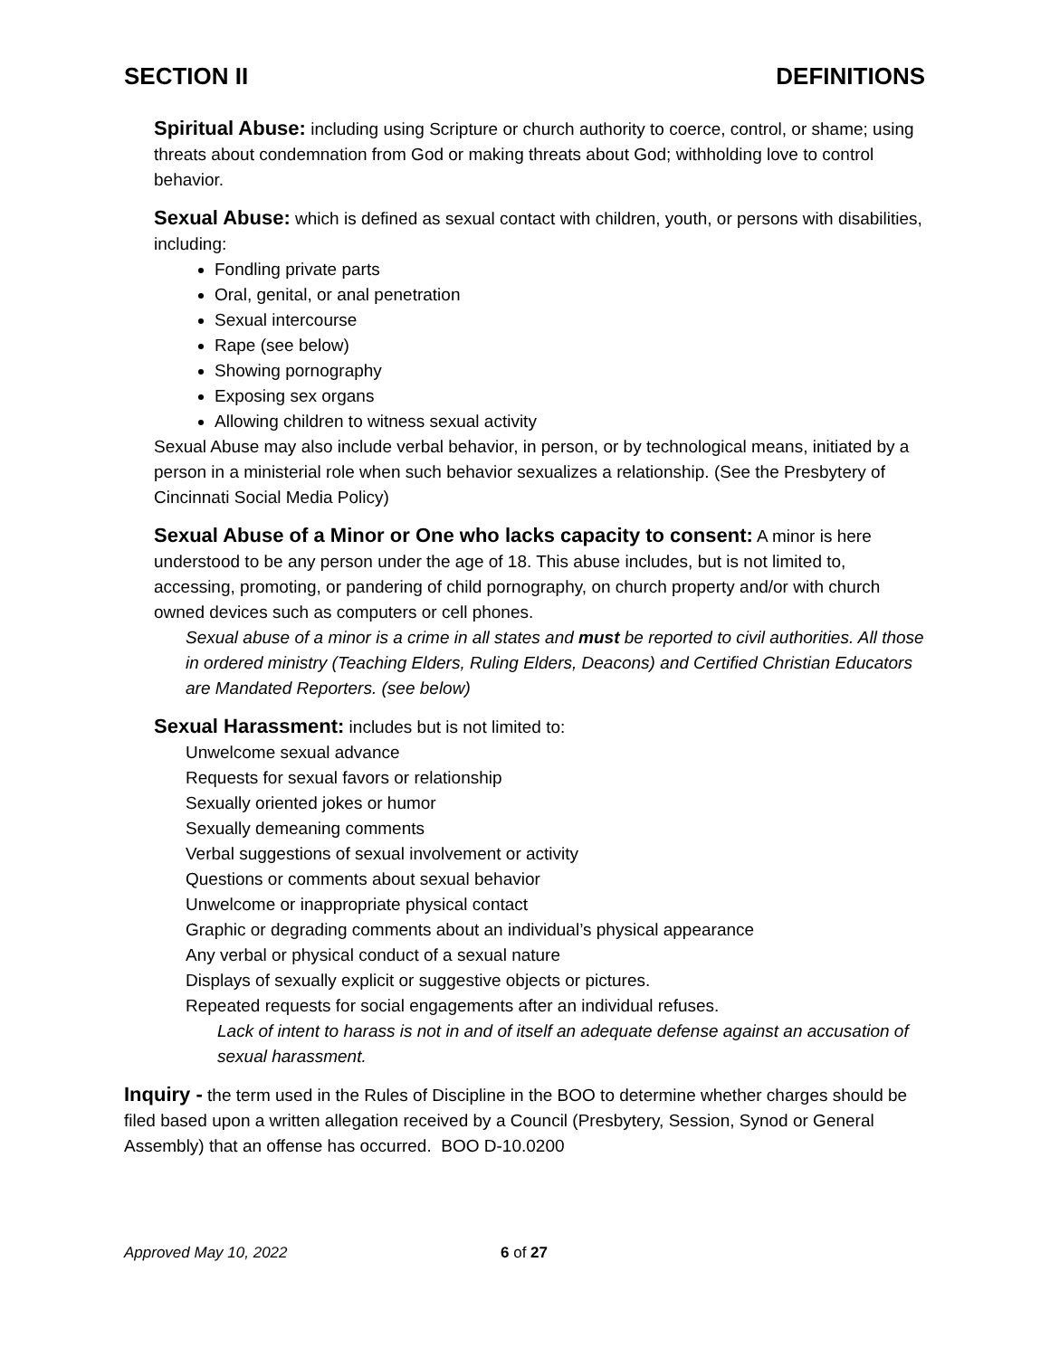SECTION II DEFINITIONS
Spiritual Abuse: including using Scripture or church authority to coerce, control, or shame; using threats about condemnation from God or making threats about God; withholding love to control behavior.
Sexual Abuse: which is defined as sexual contact with children, youth, or persons with disabilities, including:
Fondling private parts
Oral, genital, or anal penetration
Sexual intercourse
Rape (see below)
Showing pornography
Exposing sex organs
Allowing children to witness sexual activity
Sexual Abuse may also include verbal behavior, in person, or by technological means, initiated by a person in a ministerial role when such behavior sexualizes a relationship. (See the Presbytery of Cincinnati Social Media Policy)
Sexual Abuse of a Minor or One who lacks capacity to consent: A minor is here understood to be any person under the age of 18. This abuse includes, but is not limited to, accessing, promoting, or pandering of child pornography, on church property and/or with church owned devices such as computers or cell phones.
Sexual abuse of a minor is a crime in all states and must be reported to civil authorities. All those in ordered ministry (Teaching Elders, Ruling Elders, Deacons) and Certified Christian Educators are Mandated Reporters. (see below)
Sexual Harassment: includes but is not limited to:
Unwelcome sexual advance
Requests for sexual favors or relationship
Sexually oriented jokes or humor
Sexually demeaning comments
Verbal suggestions of sexual involvement or activity
Questions or comments about sexual behavior
Unwelcome or inappropriate physical contact
Graphic or degrading comments about an individual’s physical appearance
Any verbal or physical conduct of a sexual nature
Displays of sexually explicit or suggestive objects or pictures.
Repeated requests for social engagements after an individual refuses.
Lack of intent to harass is not in and of itself an adequate defense against an accusation of sexual harassment.
Inquiry - the term used in the Rules of Discipline in the BOO to determine whether charges should be filed based upon a written allegation received by a Council (Presbytery, Session, Synod or General Assembly) that an offense has occurred. BOO D-10.0200
Approved May 10, 2022 6 of 27